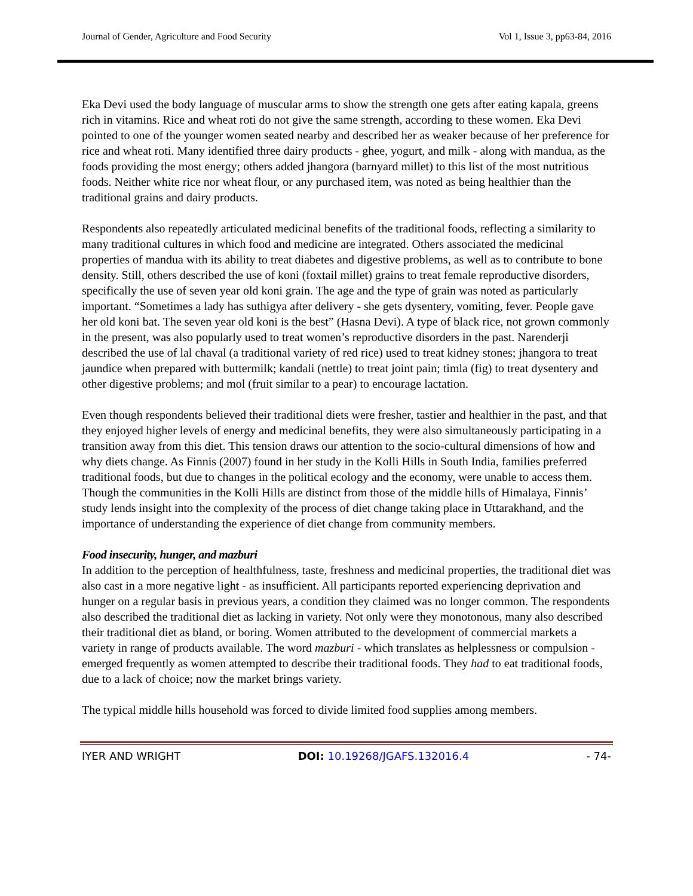Journal of Gender, Agriculture and Food Security Vol 1, Issue 3, pp63-84, 2016
Eka Devi used the body language of muscular arms to show the strength one gets after eating kapala, greens rich in vitamins. Rice and wheat roti do not give the same strength, according to these women. Eka Devi pointed to one of the younger women seated nearby and described her as weaker because of her preference for rice and wheat roti. Many identified three dairy products - ghee, yogurt, and milk - along with mandua, as the foods providing the most energy; others added jhangora (barnyard millet) to this list of the most nutritious foods. Neither white rice nor wheat flour, or any purchased item, was noted as being healthier than the traditional grains and dairy products.
Respondents also repeatedly articulated medicinal benefits of the traditional foods, reflecting a similarity to many traditional cultures in which food and medicine are integrated. Others associated the medicinal properties of mandua with its ability to treat diabetes and digestive problems, as well as to contribute to bone density. Still, others described the use of koni (foxtail millet) grains to treat female reproductive disorders, specifically the use of seven year old koni grain. The age and the type of grain was noted as particularly important. “Sometimes a lady has suthigya after delivery - she gets dysentery, vomiting, fever. People gave her old koni bat. The seven year old koni is the best” (Hasna Devi). A type of black rice, not grown commonly in the present, was also popularly used to treat women’s reproductive disorders in the past. Narenderji described the use of lal chaval (a traditional variety of red rice) used to treat kidney stones; jhangora to treat jaundice when prepared with buttermilk; kandali (nettle) to treat joint pain; timla (fig) to treat dysentery and other digestive problems; and mol (fruit similar to a pear) to encourage lactation.
Even though respondents believed their traditional diets were fresher, tastier and healthier in the past, and that they enjoyed higher levels of energy and medicinal benefits, they were also simultaneously participating in a transition away from this diet. This tension draws our attention to the socio-cultural dimensions of how and why diets change. As Finnis (2007) found in her study in the Kolli Hills in South India, families preferred traditional foods, but due to changes in the political ecology and the economy, were unable to access them. Though the communities in the Kolli Hills are distinct from those of the middle hills of Himalaya, Finnis’ study lends insight into the complexity of the process of diet change taking place in Uttarakhand, and the importance of understanding the experience of diet change from community members.
Food insecurity, hunger, and mazburi
In addition to the perception of healthfulness, taste, freshness and medicinal properties, the traditional diet was also cast in a more negative light - as insufficient. All participants reported experiencing deprivation and hunger on a regular basis in previous years, a condition they claimed was no longer common. The respondents also described the traditional diet as lacking in variety. Not only were they monotonous, many also described their traditional diet as bland, or boring. Women attributed to the development of commercial markets a variety in range of products available. The word mazburi - which translates as helplessness or compulsion - emerged frequently as women attempted to describe their traditional foods. They had to eat traditional foods, due to a lack of choice; now the market brings variety.
The typical middle hills household was forced to divide limited food supplies among members.
IYER AND WRIGHT DOI: 10.19268/JGAFS.132016.4 - 74-